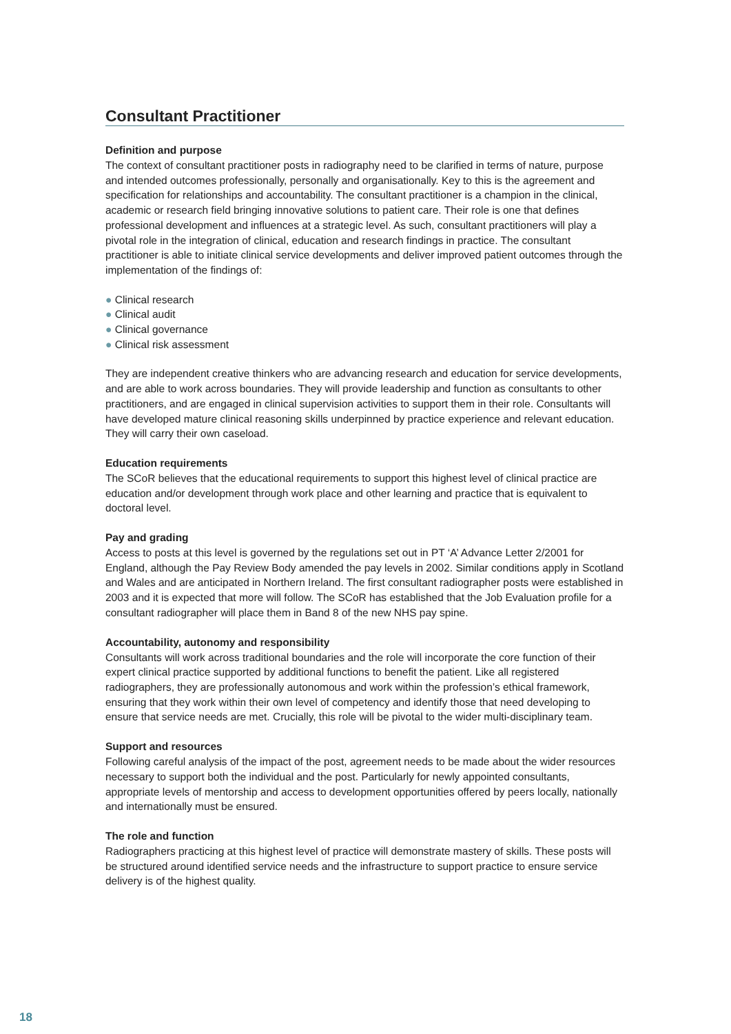Consultant Practitioner
Definition and purpose
The context of consultant practitioner posts in radiography need to be clarified in terms of nature, purpose and intended outcomes professionally, personally and organisationally. Key to this is the agreement and specification for relationships and accountability. The consultant practitioner is a champion in the clinical, academic or research field bringing innovative solutions to patient care. Their role is one that defines professional development and influences at a strategic level. As such, consultant practitioners will play a pivotal role in the integration of clinical, education and research findings in practice. The consultant practitioner is able to initiate clinical service developments and deliver improved patient outcomes through the implementation of the findings of:
● Clinical research
● Clinical audit
● Clinical governance
● Clinical risk assessment
They are independent creative thinkers who are advancing research and education for service developments, and are able to work across boundaries. They will provide leadership and function as consultants to other practitioners, and are engaged in clinical supervision activities to support them in their role. Consultants will have developed mature clinical reasoning skills underpinned by practice experience and relevant education. They will carry their own caseload.
Education requirements
The SCoR believes that the educational requirements to support this highest level of clinical practice are education and/or development through work place and other learning and practice that is equivalent to doctoral level.
Pay and grading
Access to posts at this level is governed by the regulations set out in PT ‘A’ Advance Letter 2/2001 for England, although the Pay Review Body amended the pay levels in 2002. Similar conditions apply in Scotland and Wales and are anticipated in Northern Ireland. The first consultant radiographer posts were established in 2003 and it is expected that more will follow. The SCoR has established that the Job Evaluation profile for a consultant radiographer will place them in Band 8 of the new NHS pay spine.
Accountability, autonomy and responsibility
Consultants will work across traditional boundaries and the role will incorporate the core function of their expert clinical practice supported by additional functions to benefit the patient. Like all registered radiographers, they are professionally autonomous and work within the profession’s ethical framework, ensuring that they work within their own level of competency and identify those that need developing to ensure that service needs are met. Crucially, this role will be pivotal to the wider multi-disciplinary team.
Support and resources
Following careful analysis of the impact of the post, agreement needs to be made about the wider resources necessary to support both the individual and the post. Particularly for newly appointed consultants, appropriate levels of mentorship and access to development opportunities offered by peers locally, nationally and internationally must be ensured.
The role and function
Radiographers practicing at this highest level of practice will demonstrate mastery of skills. These posts will be structured around identified service needs and the infrastructure to support practice to ensure service delivery is of the highest quality.
18